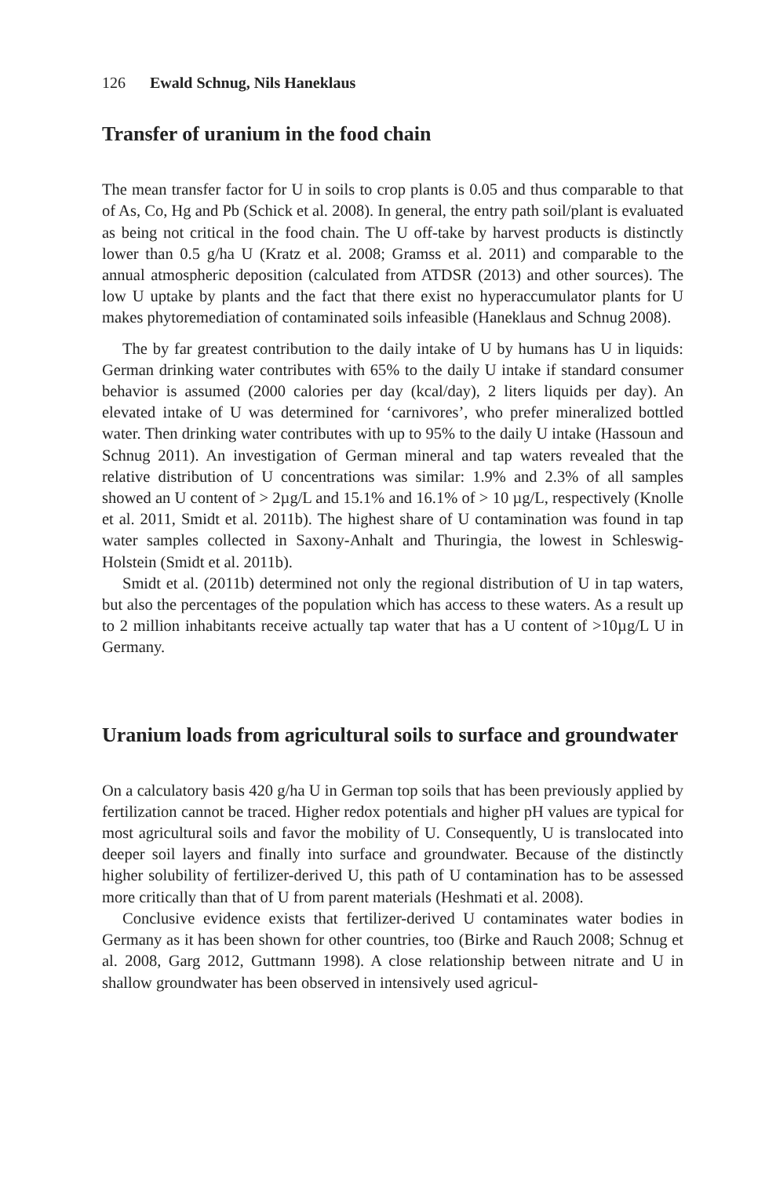126 Ewald Schnug, Nils Haneklaus
Transfer of uranium in the food chain
The mean transfer factor for U in soils to crop plants is 0.05 and thus comparable to that of As, Co, Hg and Pb (Schick et al. 2008). In general, the entry path soil/plant is evaluated as being not critical in the food chain. The U off-take by harvest products is distinctly lower than 0.5 g/ha U (Kratz et al. 2008; Gramss et al. 2011) and comparable to the annual atmospheric deposition (calculated from ATDSR (2013) and other sources). The low U uptake by plants and the fact that there exist no hyperaccumulator plants for U makes phytoremediation of contaminated soils infeasible (Haneklaus and Schnug 2008).
The by far greatest contribution to the daily intake of U by humans has U in liquids: German drinking water contributes with 65% to the daily U intake if standard consumer behavior is assumed (2000 calories per day (kcal/day), 2 liters liquids per day). An elevated intake of U was determined for ‘carnivores’, who prefer mineralized bottled water. Then drinking water contributes with up to 95% to the daily U intake (Hassoun and Schnug 2011). An investigation of German mineral and tap waters revealed that the relative distribution of U concentrations was similar: 1.9% and 2.3% of all samples showed an U content of > 2µg/L and 15.1% and 16.1% of > 10 µg/L, respectively (Knolle et al. 2011, Smidt et al. 2011b). The highest share of U contamination was found in tap water samples collected in Saxony-Anhalt and Thuringia, the lowest in Schleswig-Holstein (Smidt et al. 2011b).
Smidt et al. (2011b) determined not only the regional distribution of U in tap waters, but also the percentages of the population which has access to these waters. As a result up to 2 million inhabitants receive actually tap water that has a U content of >10µg/L U in Germany.
Uranium loads from agricultural soils to surface and groundwater
On a calculatory basis 420 g/ha U in German top soils that has been previously applied by fertilization cannot be traced. Higher redox potentials and higher pH values are typical for most agricultural soils and favor the mobility of U. Consequently, U is translocated into deeper soil layers and finally into surface and groundwater. Because of the distinctly higher solubility of fertilizer-derived U, this path of U contamination has to be assessed more critically than that of U from parent materials (Heshmati et al. 2008).
Conclusive evidence exists that fertilizer-derived U contaminates water bodies in Germany as it has been shown for other countries, too (Birke and Rauch 2008; Schnug et al. 2008, Garg 2012, Guttmann 1998). A close relationship between nitrate and U in shallow groundwater has been observed in intensively used agricul-